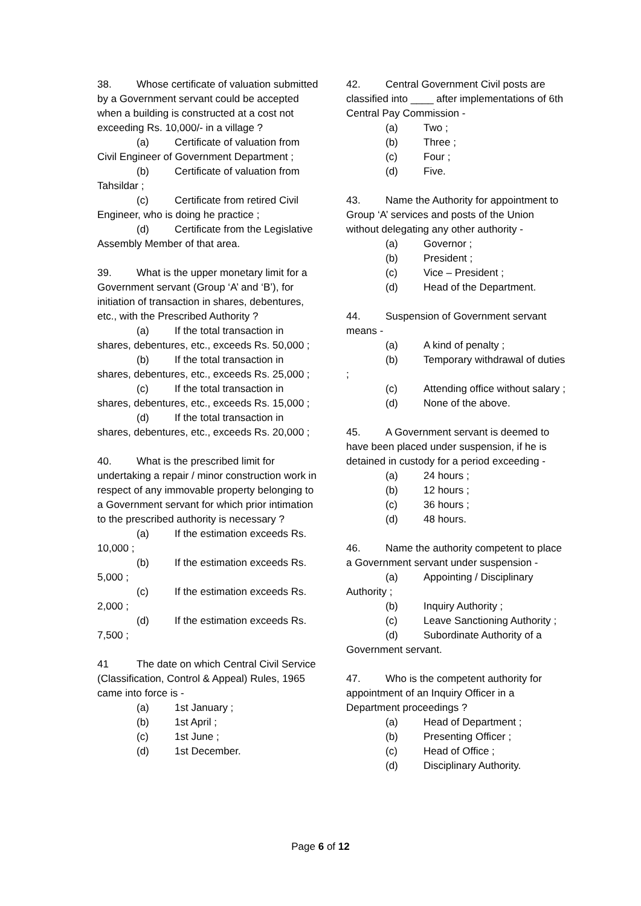38. Whose certificate of valuation submitted by a Government servant could be accepted when a building is constructed at a cost not exceeding Rs. 10,000/- in a village ?
(a) Certificate of valuation from Civil Engineer of Government Department ;
(b) Certificate of valuation from Tahsildar ;
(c) Certificate from retired Civil Engineer, who is doing he practice ;
(d) Certificate from the Legislative Assembly Member of that area.
39. What is the upper monetary limit for a Government servant (Group ‘A’ and ‘B’), for initiation of transaction in shares, debentures, etc., with the Prescribed Authority ?
(a) If the total transaction in shares, debentures, etc., exceeds Rs. 50,000 ;
(b) If the total transaction in shares, debentures, etc., exceeds Rs. 25,000 ;
(c) If the total transaction in shares, debentures, etc., exceeds Rs. 15,000 ;
(d) If the total transaction in shares, debentures, etc., exceeds Rs. 20,000 ;
40. What is the prescribed limit for undertaking a repair / minor construction work in respect of any immovable property belonging to a Government servant for which prior intimation to the prescribed authority is necessary ?
(a) If the estimation exceeds Rs. 10,000 ;
(b) If the estimation exceeds Rs. 5,000 ;
(c) If the estimation exceeds Rs. 2,000 ;
(d) If the estimation exceeds Rs. 7,500 ;
41 The date on which Central Civil Service (Classification, Control & Appeal) Rules, 1965 came into force is -
(a) 1st January ;
(b) 1st April ;
(c) 1st June ;
(d) 1st December.
42. Central Government Civil posts are classified into ____ after implementations of 6th Central Pay Commission -
(a) Two ;
(b) Three ;
(c) Four ;
(d) Five.
43. Name the Authority for appointment to Group ‘A’ services and posts of the Union without delegating any other authority -
(a) Governor ;
(b) President ;
(c) Vice – President ;
(d) Head of the Department.
44. Suspension of Government servant means -
(a) A kind of penalty ;
(b) Temporary withdrawal of duties ;
(c) Attending office without salary ;
(d) None of the above.
45. A Government servant is deemed to have been placed under suspension, if he is detained in custody for a period exceeding -
(a) 24 hours ;
(b) 12 hours ;
(c) 36 hours ;
(d) 48 hours.
46. Name the authority competent to place a Government servant under suspension -
(a) Appointing / Disciplinary Authority ;
(b) Inquiry Authority ;
(c) Leave Sanctioning Authority ;
(d) Subordinate Authority of a Government servant.
47. Who is the competent authority for appointment of an Inquiry Officer in a Department proceedings ?
(a) Head of Department ;
(b) Presenting Officer ;
(c) Head of Office ;
(d) Disciplinary Authority.
Page 6 of 12